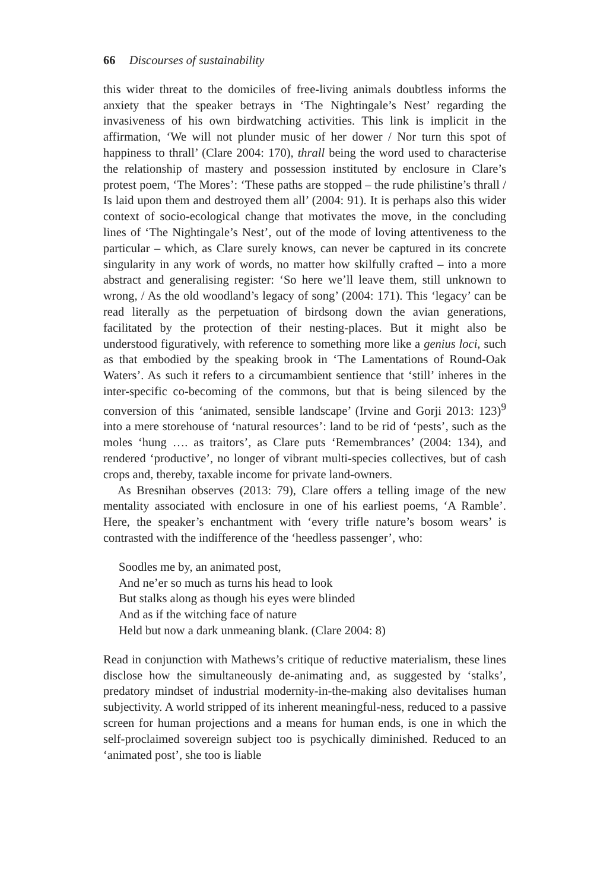66 Discourses of sustainability
this wider threat to the domiciles of free-living animals doubtless informs the anxiety that the speaker betrays in ‘The Nightingale’s Nest’ regarding the invasiveness of his own birdwatching activities. This link is implicit in the affirmation, ‘We will not plunder music of her dower / Nor turn this spot of happiness to thrall’ (Clare 2004: 170), thrall being the word used to characterise the relationship of mastery and possession instituted by enclosure in Clare’s protest poem, ‘The Mores’: ‘These paths are stopped – the rude philistine’s thrall / Is laid upon them and destroyed them all’ (2004: 91). It is perhaps also this wider context of socio-ecological change that motivates the move, in the concluding lines of ‘The Nightingale’s Nest’, out of the mode of loving attentiveness to the particular – which, as Clare surely knows, can never be captured in its concrete singularity in any work of words, no matter how skilfully crafted – into a more abstract and generalising register: ‘So here we’ll leave them, still unknown to wrong, / As the old woodland’s legacy of song’ (2004: 171). This ‘legacy’ can be read literally as the perpetuation of birdsong down the avian generations, facilitated by the protection of their nesting-places. But it might also be understood figuratively, with reference to something more like a genius loci, such as that embodied by the speaking brook in ‘The Lamentations of Round-Oak Waters’. As such it refers to a circumambient sentience that ‘still’ inheres in the inter-specific co-becoming of the commons, but that is being silenced by the conversion of this ‘animated, sensible landscape’ (Irvine and Gorji 2013: 123)<sup>9</sup> into a mere storehouse of ‘natural resources’: land to be rid of ‘pests’, such as the moles ‘hung …. as traitors’, as Clare puts ‘Remembrances’ (2004: 134), and rendered ‘productive’, no longer of vibrant multi-species collectives, but of cash crops and, thereby, taxable income for private land-owners.
As Bresnihan observes (2013: 79), Clare offers a telling image of the new mentality associated with enclosure in one of his earliest poems, ‘A Ramble’. Here, the speaker’s enchantment with ‘every trifle nature’s bosom wears’ is contrasted with the indifference of the ‘heedless passenger’, who:
Soodles me by, an animated post,
And ne’er so much as turns his head to look
But stalks along as though his eyes were blinded
And as if the witching face of nature
Held but now a dark unmeaning blank. (Clare 2004: 8)
Read in conjunction with Mathews’s critique of reductive materialism, these lines disclose how the simultaneously de-animating and, as suggested by ‘stalks’, predatory mindset of industrial modernity-in-the-making also devitalises human subjectivity. A world stripped of its inherent meaningful-ness, reduced to a passive screen for human projections and a means for human ends, is one in which the self-proclaimed sovereign subject too is psychically diminished. Reduced to an ‘animated post’, she too is liable